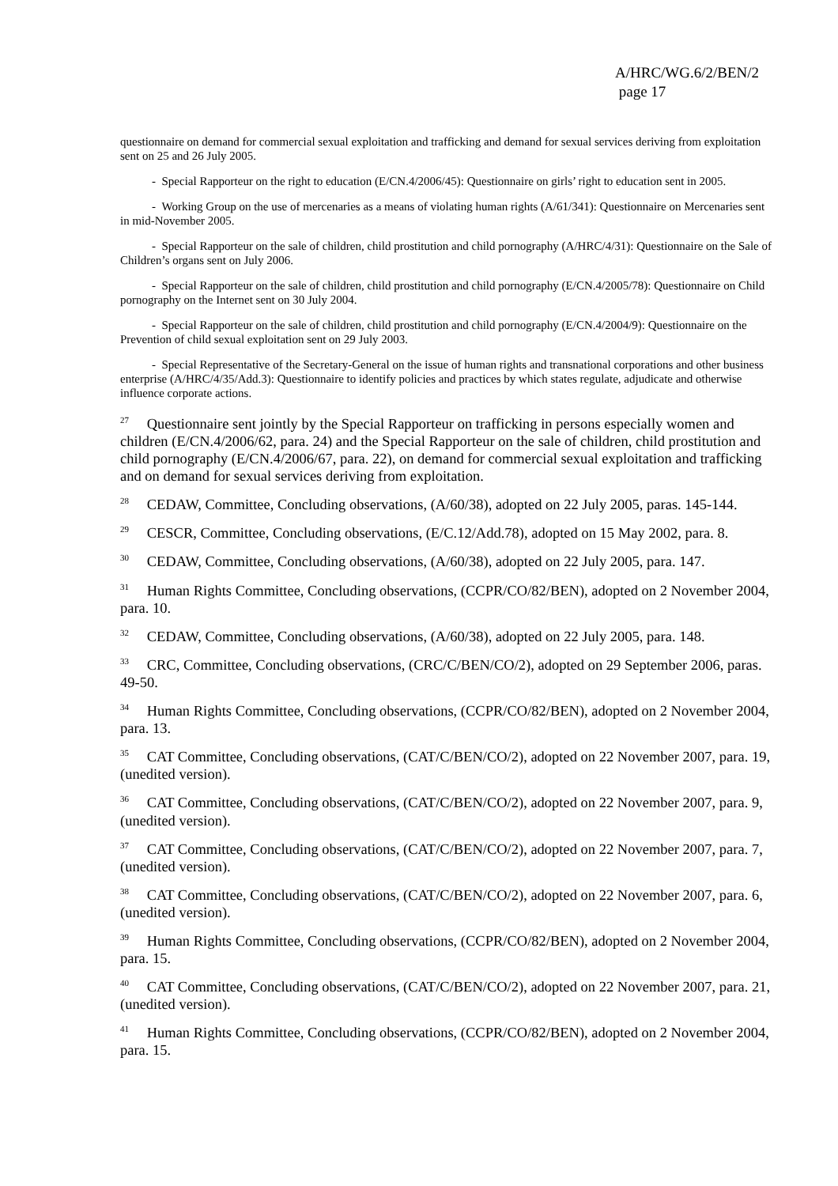A/HRC/WG.6/2/BEN/2
page 17
questionnaire on demand for commercial sexual exploitation and trafficking and demand for sexual services deriving from exploitation sent on 25 and 26 July 2005.
- Special Rapporteur on the right to education (E/CN.4/2006/45): Questionnaire on girls’ right to education sent in 2005.
- Working Group on the use of mercenaries as a means of violating human rights (A/61/341): Questionnaire on Mercenaries sent in mid-November 2005.
- Special Rapporteur on the sale of children, child prostitution and child pornography (A/HRC/4/31): Questionnaire on the Sale of Children’s organs sent on July 2006.
- Special Rapporteur on the sale of children, child prostitution and child pornography (E/CN.4/2005/78): Questionnaire on Child pornography on the Internet sent on 30 July 2004.
- Special Rapporteur on the sale of children, child prostitution and child pornography (E/CN.4/2004/9): Questionnaire on the Prevention of child sexual exploitation sent on 29 July 2003.
- Special Representative of the Secretary-General on the issue of human rights and transnational corporations and other business enterprise (A/HRC/4/35/Add.3): Questionnaire to identify policies and practices by which states regulate, adjudicate and otherwise influence corporate actions.
<sup>27</sup> Questionnaire sent jointly by the Special Rapporteur on trafficking in persons especially women and children (E/CN.4/2006/62, para. 24) and the Special Rapporteur on the sale of children, child prostitution and child pornography (E/CN.4/2006/67, para. 22), on demand for commercial sexual exploitation and trafficking and on demand for sexual services deriving from exploitation.
<sup>28</sup> CEDAW, Committee, Concluding observations, (A/60/38), adopted on 22 July 2005, paras. 145-144.
<sup>29</sup> CESCR, Committee, Concluding observations, (E/C.12/Add.78), adopted on 15 May 2002, para. 8.
<sup>30</sup> CEDAW, Committee, Concluding observations, (A/60/38), adopted on 22 July 2005, para. 147.
<sup>31</sup> Human Rights Committee, Concluding observations, (CCPR/CO/82/BEN), adopted on 2 November 2004, para. 10.
<sup>32</sup> CEDAW, Committee, Concluding observations, (A/60/38), adopted on 22 July 2005, para. 148.
<sup>33</sup> CRC, Committee, Concluding observations, (CRC/C/BEN/CO/2), adopted on 29 September 2006, paras. 49-50.
<sup>34</sup> Human Rights Committee, Concluding observations, (CCPR/CO/82/BEN), adopted on 2 November 2004, para. 13.
<sup>35</sup> CAT Committee, Concluding observations, (CAT/C/BEN/CO/2), adopted on 22 November 2007, para. 19, (unedited version).
<sup>36</sup> CAT Committee, Concluding observations, (CAT/C/BEN/CO/2), adopted on 22 November 2007, para. 9, (unedited version).
<sup>37</sup> CAT Committee, Concluding observations, (CAT/C/BEN/CO/2), adopted on 22 November 2007, para. 7, (unedited version).
<sup>38</sup> CAT Committee, Concluding observations, (CAT/C/BEN/CO/2), adopted on 22 November 2007, para. 6, (unedited version).
<sup>39</sup> Human Rights Committee, Concluding observations, (CCPR/CO/82/BEN), adopted on 2 November 2004, para. 15.
<sup>40</sup> CAT Committee, Concluding observations, (CAT/C/BEN/CO/2), adopted on 22 November 2007, para. 21, (unedited version).
<sup>41</sup> Human Rights Committee, Concluding observations, (CCPR/CO/82/BEN), adopted on 2 November 2004, para. 15.